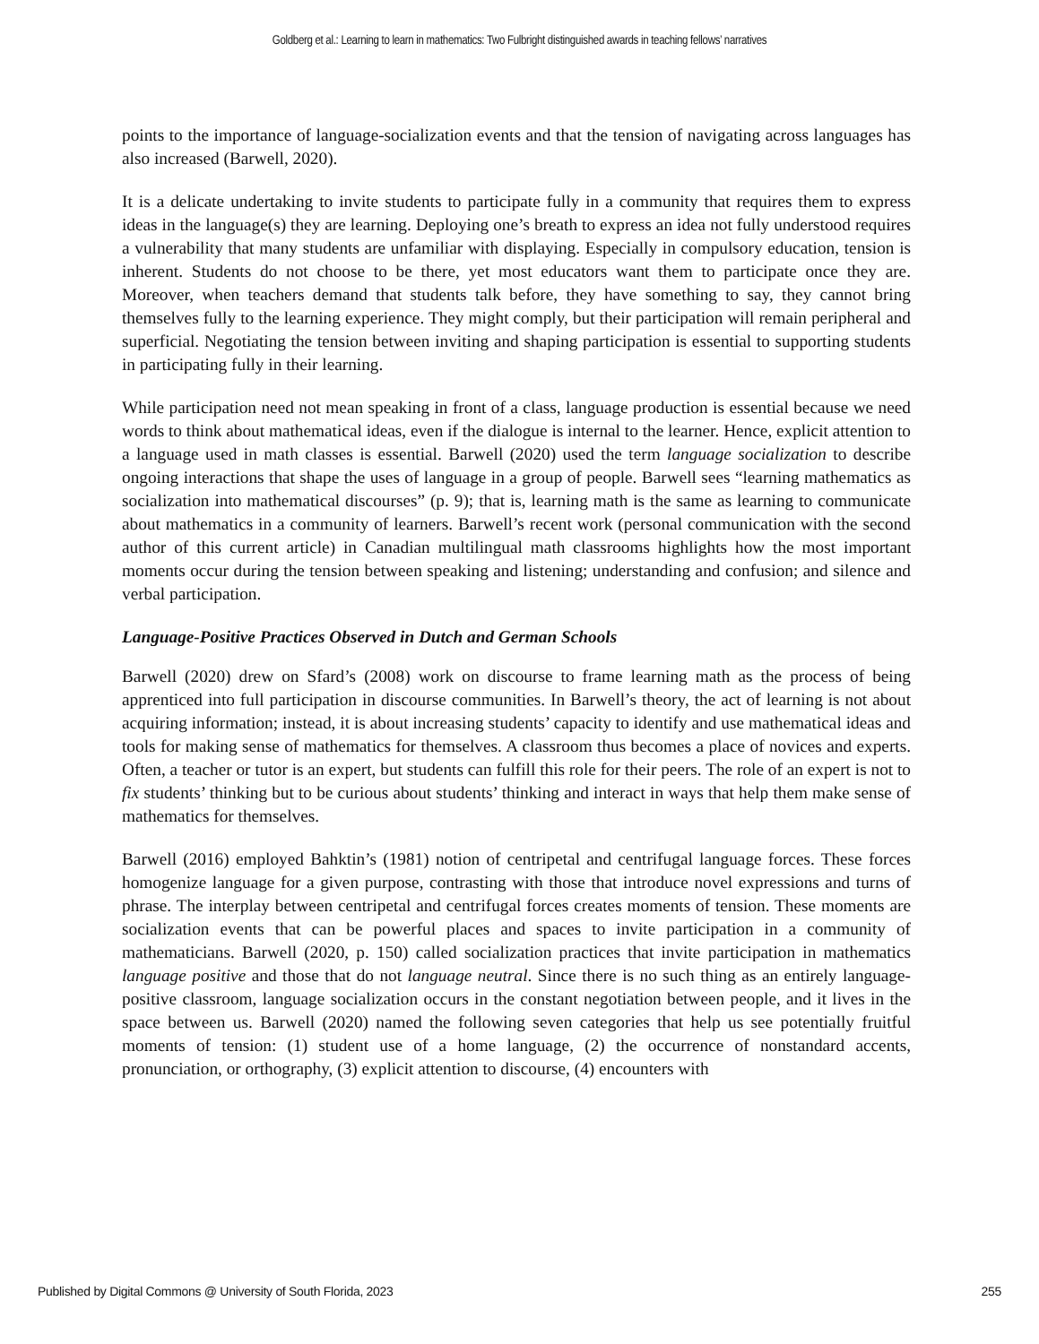Goldberg et al.: Learning to learn in mathematics: Two Fulbright distinguished awards in teaching fellows’ narratives
points to the importance of language-socialization events and that the tension of navigating across languages has also increased (Barwell, 2020).
It is a delicate undertaking to invite students to participate fully in a community that requires them to express ideas in the language(s) they are learning. Deploying one’s breath to express an idea not fully understood requires a vulnerability that many students are unfamiliar with displaying. Especially in compulsory education, tension is inherent. Students do not choose to be there, yet most educators want them to participate once they are. Moreover, when teachers demand that students talk before, they have something to say, they cannot bring themselves fully to the learning experience. They might comply, but their participation will remain peripheral and superficial. Negotiating the tension between inviting and shaping participation is essential to supporting students in participating fully in their learning.
While participation need not mean speaking in front of a class, language production is essential because we need words to think about mathematical ideas, even if the dialogue is internal to the learner. Hence, explicit attention to a language used in math classes is essential. Barwell (2020) used the term language socialization to describe ongoing interactions that shape the uses of language in a group of people. Barwell sees “learning mathematics as socialization into mathematical discourses” (p. 9); that is, learning math is the same as learning to communicate about mathematics in a community of learners. Barwell’s recent work (personal communication with the second author of this current article) in Canadian multilingual math classrooms highlights how the most important moments occur during the tension between speaking and listening; understanding and confusion; and silence and verbal participation.
Language-Positive Practices Observed in Dutch and German Schools
Barwell (2020) drew on Sfard’s (2008) work on discourse to frame learning math as the process of being apprenticed into full participation in discourse communities. In Barwell’s theory, the act of learning is not about acquiring information; instead, it is about increasing students’ capacity to identify and use mathematical ideas and tools for making sense of mathematics for themselves. A classroom thus becomes a place of novices and experts. Often, a teacher or tutor is an expert, but students can fulfill this role for their peers. The role of an expert is not to fix students’ thinking but to be curious about students’ thinking and interact in ways that help them make sense of mathematics for themselves.
Barwell (2016) employed Bahktin’s (1981) notion of centripetal and centrifugal language forces. These forces homogenize language for a given purpose, contrasting with those that introduce novel expressions and turns of phrase. The interplay between centripetal and centrifugal forces creates moments of tension. These moments are socialization events that can be powerful places and spaces to invite participation in a community of mathematicians. Barwell (2020, p. 150) called socialization practices that invite participation in mathematics language positive and those that do not language neutral. Since there is no such thing as an entirely language-positive classroom, language socialization occurs in the constant negotiation between people, and it lives in the space between us. Barwell (2020) named the following seven categories that help us see potentially fruitful moments of tension: (1) student use of a home language, (2) the occurrence of nonstandard accents, pronunciation, or orthography, (3) explicit attention to discourse, (4) encounters with
Published by Digital Commons @ University of South Florida, 2023 255